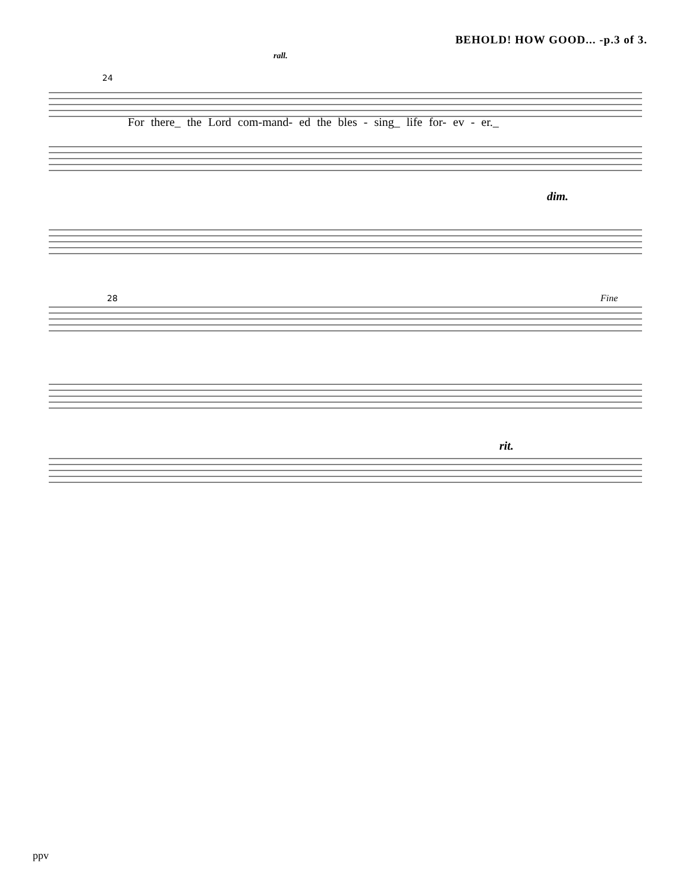BEHOLD! HOW GOOD... -p.3 of 3.
24
rall.
For there_ the Lord com-mand- ed the bles - sing_ life for- ev - er._
dim.
28
Fine
rit.
ppv